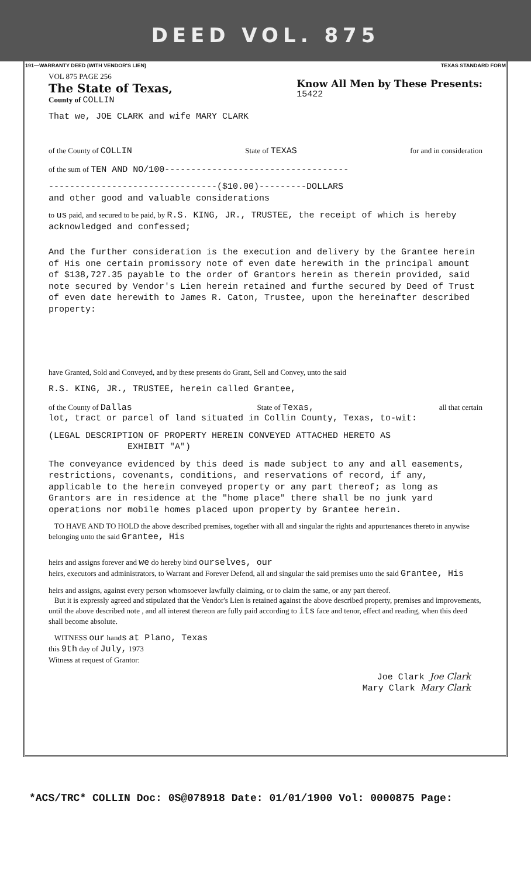DEED VOL. 875
191—WARRANTY DEED (WITH VENDOR'S LIEN) TEXAS STANDARD FORM
VOL 875 PAGE 256
The State of Texas,
County of COLLIN
Know All Men by These Presents:
15422
That we, JOE CLARK and wife MARY CLARK
of the County of COLLIN State of TEXAS for and in consideration
of the sum of TEN AND NO/100-----------------------------------
--------------------------------($10.00)---------DOLLARS
and other good and valuable considerations
to us paid, and secured to be paid, by R.S. KING, JR., TRUSTEE, the receipt of which is hereby acknowledged and confessed;
And the further consideration is the execution and delivery by the Grantee herein of His one certain promissory note of even date herewith in the principal amount of $138,727.35 payable to the order of Grantors herein as therein provided, said note secured by Vendor's Lien herein retained and furthe secured by Deed of Trust of even date herewith to James R. Caton, Trustee, upon the hereinafter described property:
have Granted, Sold and Conveyed, and by these presents do Grant, Sell and Convey, unto the said
R.S. KING, JR., TRUSTEE, herein called Grantee,
of the County of Dallas State of Texas, all that certain
lot, tract or parcel of land situated in Collin County, Texas, to-wit:
(LEGAL DESCRIPTION OF PROPERTY HEREIN CONVEYED ATTACHED HERETO AS
EXHIBIT "A")
The conveyance evidenced by this deed is made subject to any and all easements, restrictions, covenants, conditions, and reservations of record, if any, applicable to the herein conveyed property or any part thereof; as long as Grantors are in residence at the "home place" there shall be no junk yard operations nor mobile homes placed upon property by Grantee herein.
TO HAVE AND TO HOLD the above described premises, together with all and singular the rights and appurtenances thereto in anywise belonging unto the said Grantee, His
heirs and assigns forever and we do hereby bind ourselves, our
heirs, executors and administrators, to Warrant and Forever Defend, all and singular the said premises unto the said Grantee, His
heirs and assigns, against every person whomsoever lawfully claiming, or to claim the same, or any part thereof.
But it is expressly agreed and stipulated that the Vendor's Lien is retained against the above described property, premises and improvements, until the above described note , and all interest thereon are fully paid according to its face and tenor, effect and reading, when this deed shall become absolute.
WITNESS our hands at Plano, Texas
this 9th day of July, 1973
Witness at request of Grantor:
Joe Clark Joe Clark
Mary Clark Mary Clark
*ACS/TRC* COLLIN Doc: 0S@078918 Date: 01/01/1900 Vol: 0000875 Page: